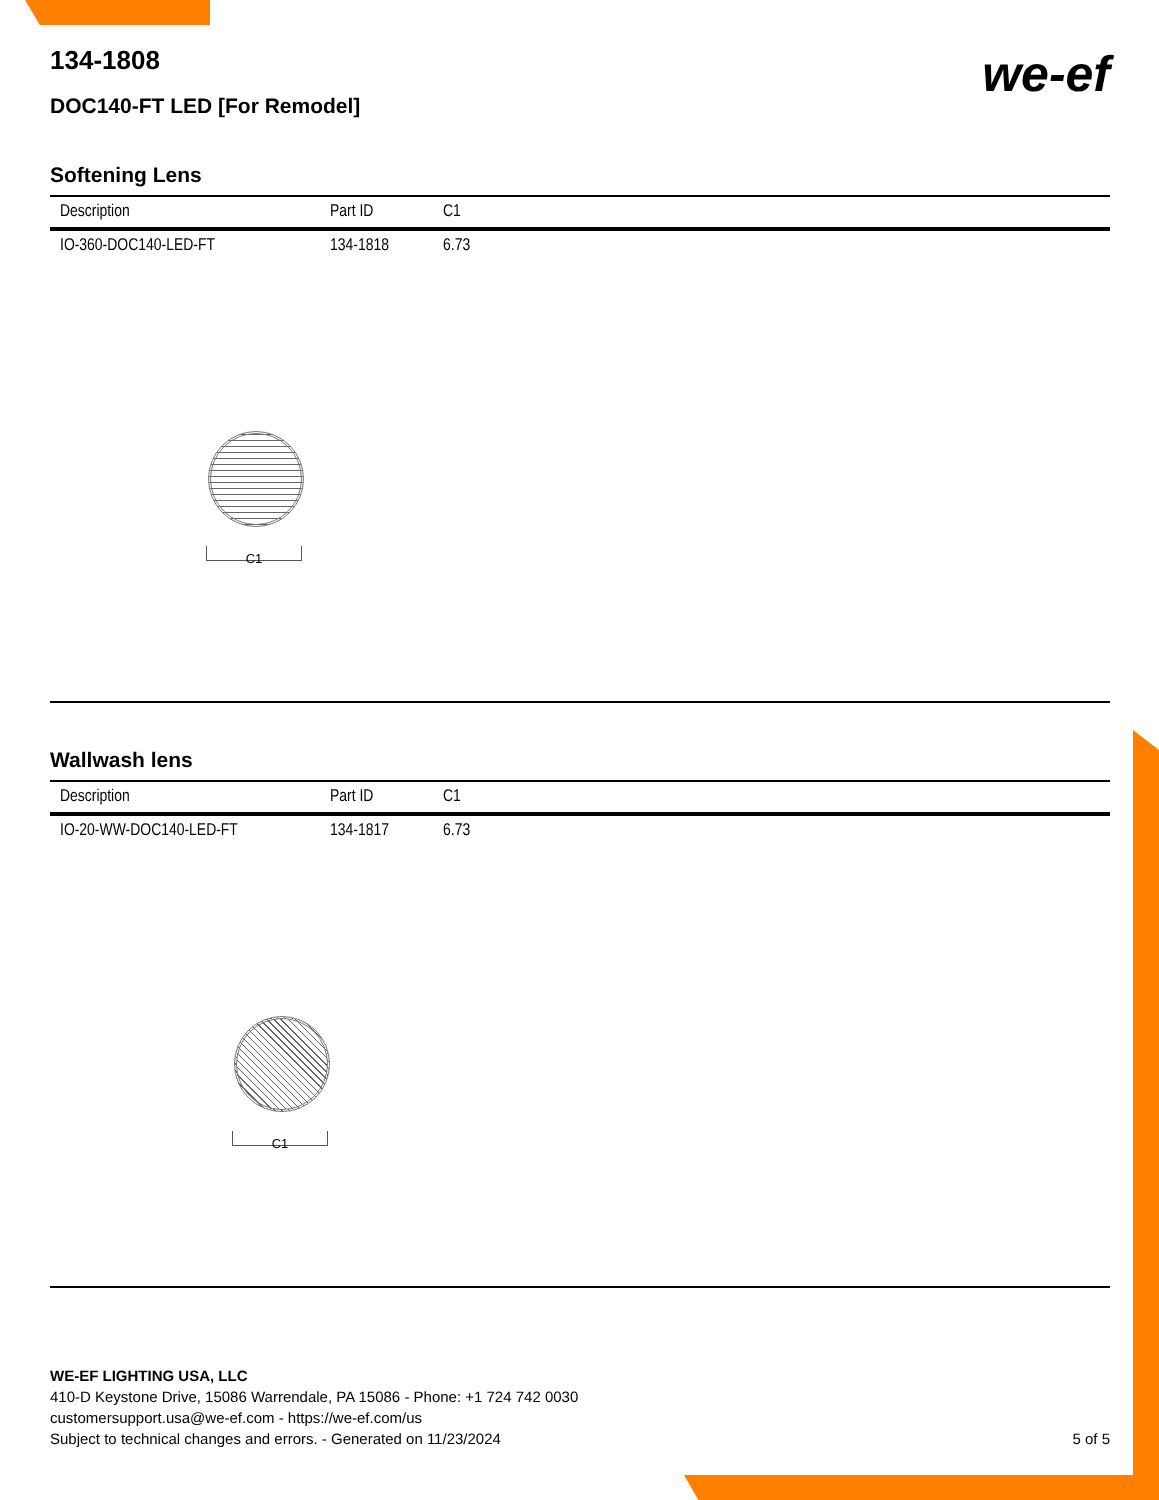we-ef
134-1808
DOC140-FT LED [For Remodel]
Softening Lens
| Description | Part ID | C1 |
| --- | --- | --- |
| IO-360-DOC140-LED-FT | 134-1818 | 6.73 |
C1
Wallwash lens
| Description | Part ID | C1 |
| --- | --- | --- |
| IO-20-WW-DOC140-LED-FT | 134-1817 | 6.73 |
C1
WE-EF LIGHTING USA, LLC
410-D Keystone Drive, 15086 Warrendale, PA 15086 - Phone: +1 724 742 0030
customersupport.usa@we-ef.com - https://we-ef.com/us
Subject to technical changes and errors. - Generated on 11/23/2024
5 of 5